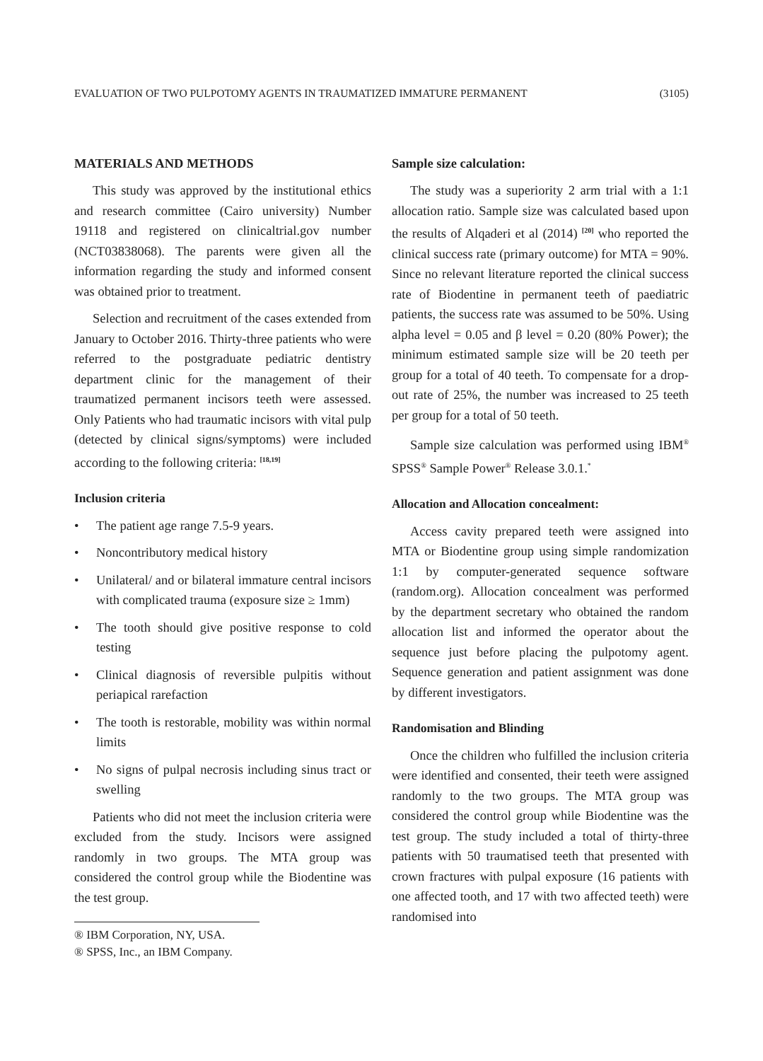EVALUATION OF TWO PULPOTOMY AGENTS IN TRAUMATIZED IMMATURE PERMANENT (3105)
MATERIALS AND METHODS
This study was approved by the institutional ethics and research committee (Cairo university) Number 19118 and registered on clinicaltrial.gov number (NCT03838068). The parents were given all the information regarding the study and informed consent was obtained prior to treatment.
Selection and recruitment of the cases extended from January to October 2016. Thirty-three patients who were referred to the postgraduate pediatric dentistry department clinic for the management of their traumatized permanent incisors teeth were assessed. Only Patients who had traumatic incisors with vital pulp (detected by clinical signs/symptoms) were included according to the following criteria: <sup>[18,19]</sup>
Inclusion criteria
• The patient age range 7.5-9 years.
• Noncontributory medical history
• Unilateral/ and or bilateral immature central incisors with complicated trauma (exposure size ≥ 1mm)
• The tooth should give positive response to cold testing
• Clinical diagnosis of reversible pulpitis without periapical rarefaction
• The tooth is restorable, mobility was within normal limits
• No signs of pulpal necrosis including sinus tract or swelling
Patients who did not meet the inclusion criteria were excluded from the study. Incisors were assigned randomly in two groups. The MTA group was considered the control group while the Biodentine was the test group.
® IBM Corporation, NY, USA.
® SPSS, Inc., an IBM Company.
Sample size calculation:
The study was a superiority 2 arm trial with a 1:1 allocation ratio. Sample size was calculated based upon the results of Alqaderi et al (2014) <sup>[20]</sup> who reported the clinical success rate (primary outcome) for MTA = 90%. Since no relevant literature reported the clinical success rate of Biodentine in permanent teeth of paediatric patients, the success rate was assumed to be 50%. Using alpha level = 0.05 and β level = 0.20 (80% Power); the minimum estimated sample size will be 20 teeth per group for a total of 40 teeth. To compensate for a drop-out rate of 25%, the number was increased to 25 teeth per group for a total of 50 teeth.
Sample size calculation was performed using IBM<sup>®</sup> SPSS<sup>®</sup> Sample Power<sup>®</sup> Release 3.0.1.<sup>*</sup>
Allocation and Allocation concealment:
Access cavity prepared teeth were assigned into MTA or Biodentine group using simple randomization 1:1 by computer-generated sequence software (random.org). Allocation concealment was performed by the department secretary who obtained the random allocation list and informed the operator about the sequence just before placing the pulpotomy agent. Sequence generation and patient assignment was done by different investigators.
Randomisation and Blinding
Once the children who fulfilled the inclusion criteria were identified and consented, their teeth were assigned randomly to the two groups. The MTA group was considered the control group while Biodentine was the test group. The study included a total of thirty-three patients with 50 traumatised teeth that presented with crown fractures with pulpal exposure (16 patients with one affected tooth, and 17 with two affected teeth) were randomised into